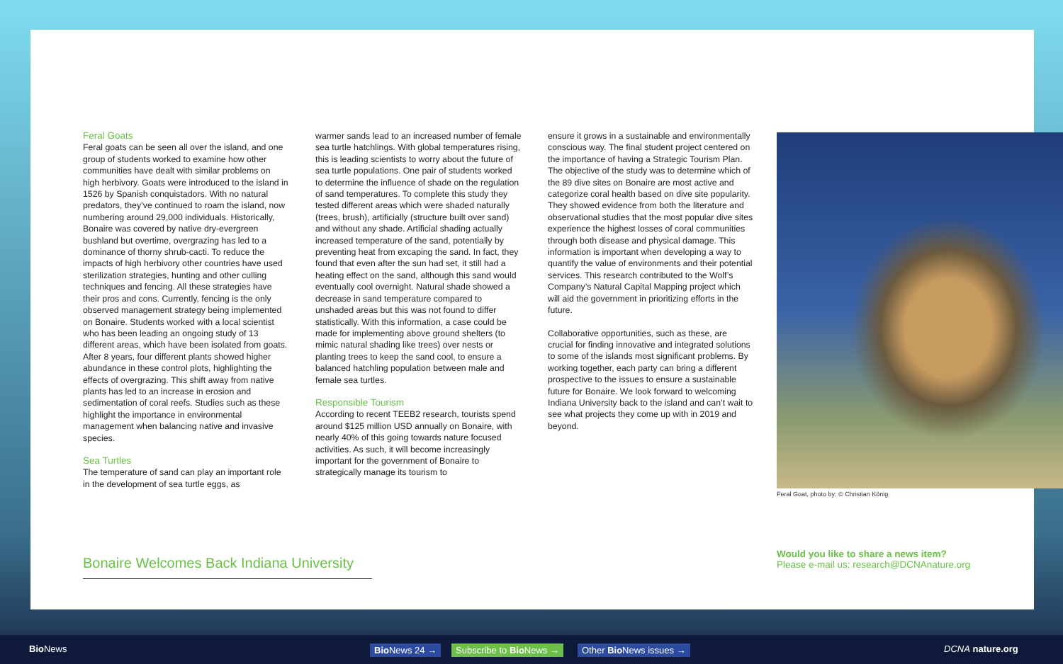Feral Goats
Feral goats can be seen all over the island, and one group of students worked to examine how other communities have dealt with similar problems on high herbivory. Goats were introduced to the island in 1526 by Spanish conquistadors. With no natural predators, they’ve continued to roam the island, now numbering around 29,000 individuals. Historically, Bonaire was covered by native dry-evergreen bushland but overtime, overgrazing has led to a dominance of thorny shrub-cacti. To reduce the impacts of high herbivory other countries have used sterilization strategies, hunting and other culling techniques and fencing. All these strategies have their pros and cons. Currently, fencing is the only observed management strategy being implemented on Bonaire. Students worked with a local scientist who has been leading an ongoing study of 13 different areas, which have been isolated from goats. After 8 years, four different plants showed higher abundance in these control plots, highlighting the effects of overgrazing. This shift away from native plants has led to an increase in erosion and sedimentation of coral reefs. Studies such as these highlight the importance in environmental management when balancing native and invasive species.
Sea Turtles
The temperature of sand can play an important role in the development of sea turtle eggs, as
warmer sands lead to an increased number of female sea turtle hatchlings. With global temperatures rising, this is leading scientists to worry about the future of sea turtle populations. One pair of students worked to determine the influence of shade on the regulation of sand temperatures. To complete this study they tested different areas which were shaded naturally (trees, brush), artificially (structure built over sand) and without any shade. Artificial shading actually increased temperature of the sand, potentially by preventing heat from excaping the sand. In fact, they found that even after the sun had set, it still had a heating effect on the sand, although this sand would eventually cool overnight. Natural shade showed a decrease in sand temperature compared to unshaded areas but this was not found to differ statistically. With this information, a case could be made for implementing above ground shelters (to mimic natural shading like trees) over nests or planting trees to keep the sand cool, to ensure a balanced hatchling population between male and female sea turtles.
Responsible Tourism
According to recent TEEB2 research, tourists spend around $125 million USD annually on Bonaire, with nearly 40% of this going towards nature focused activities. As such, it will become increasingly important for the government of Bonaire to strategically manage its tourism to
ensure it grows in a sustainable and environmentally conscious way. The final student project centered on the importance of having a Strategic Tourism Plan. The objective of the study was to determine which of the 89 dive sites on Bonaire are most active and categorize coral health based on dive site popularity. They showed evidence from both the literature and observational studies that the most popular dive sites experience the highest losses of coral communities through both disease and physical damage. This information is important when developing a way to quantify the value of environments and their potential services. This research contributed to the Wolf’s Company’s Natural Capital Mapping project which will aid the government in prioritizing efforts in the future.
Collaborative opportunities, such as these, are crucial for finding innovative and integrated solutions to some of the islands most significant problems. By working together, each party can bring a different prospective to the issues to ensure a sustainable future for Bonaire. We look forward to welcoming Indiana University back to the island and can’t wait to see what projects they come up with in 2019 and beyond.
Feral Goat, photo by: © Christian König
Bonaire Welcomes Back Indiana University
Would you like to share a news item?
Please e-mail us: research@DCNAnature.org
Bio News Bio News 24 → Subscribe to Bio News → Other Bio News issues → DCNA nature.org